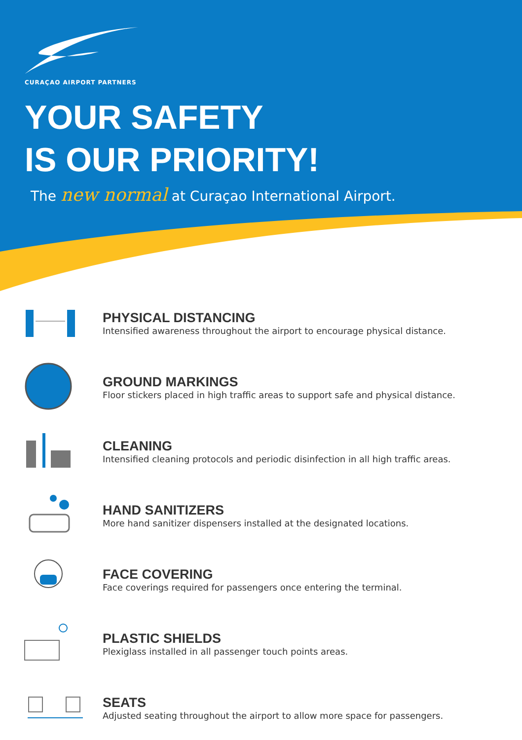CURAÇAO AIRPORT PARTNERS
YOUR SAFETY
IS OUR PRIORITY!
The new normal at Curaçao International Airport.
PHYSICAL DISTANCING
Intensified awareness throughout the airport to encourage physical distance.
GROUND MARKINGS
Floor stickers placed in high traffic areas to support safe and physical distance.
CLEANING
Intensified cleaning protocols and periodic disinfection in all high traffic areas.
HAND SANITIZERS
More hand sanitizer dispensers installed at the designated locations.
FACE COVERING
Face coverings required for passengers once entering the terminal.
PLASTIC SHIELDS
Plexiglass installed in all passenger touch points areas.
SEATS
Adjusted seating throughout the airport to allow more space for passengers.